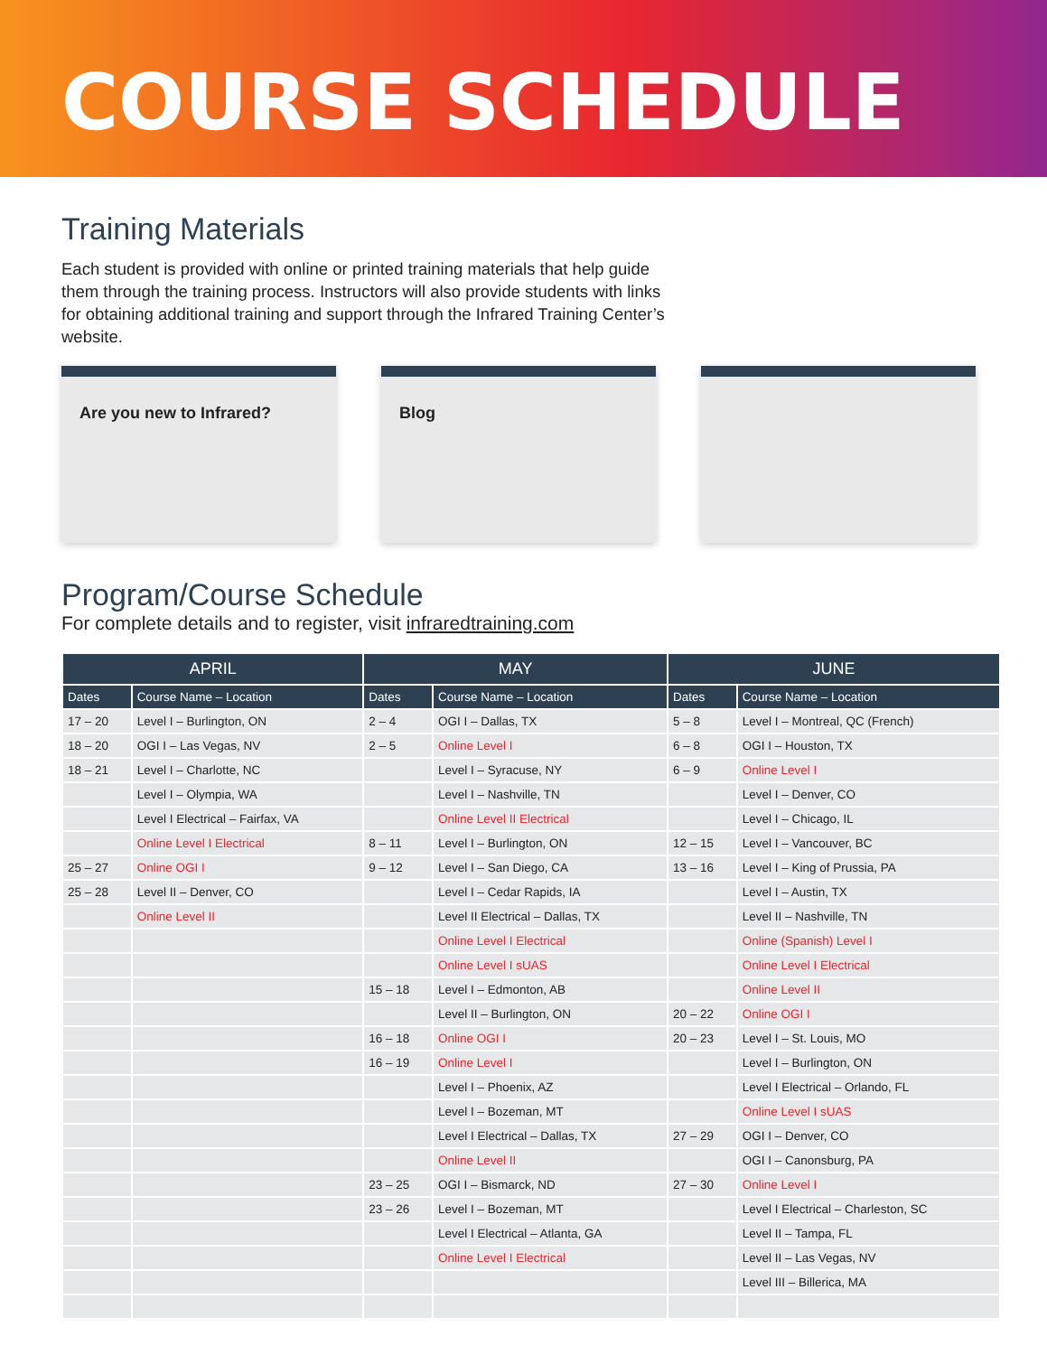COURSE SCHEDULE
Training Materials
Each student is provided with online or printed training materials that help guide them through the training process. Instructors will also provide students with links for obtaining additional training and support through the Infrared Training Center’s website.
Are you new to Infrared? Blog
Program/Course Schedule
For complete details and to register, visit infraredtraining.com
| APRIL | | MAY | | JUNE | |
| --- | --- | --- | --- | --- | --- |
| Dates | Course Name – Location | Dates | Course Name – Location | Dates | Course Name – Location |
| 17 – 20 | Level I – Burlington, ON | 2 – 4 | OGI I – Dallas, TX | 5 – 8 | Level I – Montreal, QC (French) |
| 18 – 20 | OGI I – Las Vegas, NV | 2 – 5 | Online Level I | 6 – 8 | OGI I – Houston, TX |
| 18 – 21 | Level I – Charlotte, NC | | Level I – Syracuse, NY | 6 – 9 | Online Level I |
| | Level I – Olympia, WA | | Level I – Nashville, TN | | Level I – Denver, CO |
| | Level I Electrical – Fairfax, VA | | Online Level II Electrical | | Level I – Chicago, IL |
| | Online Level I Electrical | 8 – 11 | Level I – Burlington, ON | 12 – 15 | Level I – Vancouver, BC |
| 25 – 27 | Online OGI I | 9 – 12 | Level I – San Diego, CA | 13 – 16 | Level I – King of Prussia, PA |
| 25 – 28 | Level II – Denver, CO | | Level I – Cedar Rapids, IA | | Level I – Austin, TX |
| | Online Level II | | Level II Electrical – Dallas, TX | | Level II – Nashville, TN |
| | | | Online Level I Electrical | | Online (Spanish) Level I |
| | | | Online Level I sUAS | | Online Level I Electrical |
| | | 15 – 18 | Level I – Edmonton, AB | | Online Level II |
| | | | Level II – Burlington, ON | 20 – 22 | Online OGI I |
| | | 16 – 18 | Online OGI I | 20 – 23 | Level I – St. Louis, MO |
| | | 16 – 19 | Online Level I | | Level I – Burlington, ON |
| | | | Level I – Phoenix, AZ | | Level I Electrical – Orlando, FL |
| | | | Level I – Bozeman, MT | | Online Level I sUAS |
| | | | Level I Electrical – Dallas, TX | 27 – 29 | OGI I – Denver, CO |
| | | | Online Level II | | OGI I – Canonsburg, PA |
| | | 23 – 25 | OGI I – Bismarck, ND | 27 – 30 | Online Level I |
| | | 23 – 26 | Level I – Bozeman, MT | | Level I Electrical – Charleston, SC |
| | | | Level I Electrical – Atlanta, GA | | Level II – Tampa, FL |
| | | | Online Level I Electrical | | Level II – Las Vegas, NV |
| | | | | | Level III – Billerica, MA |